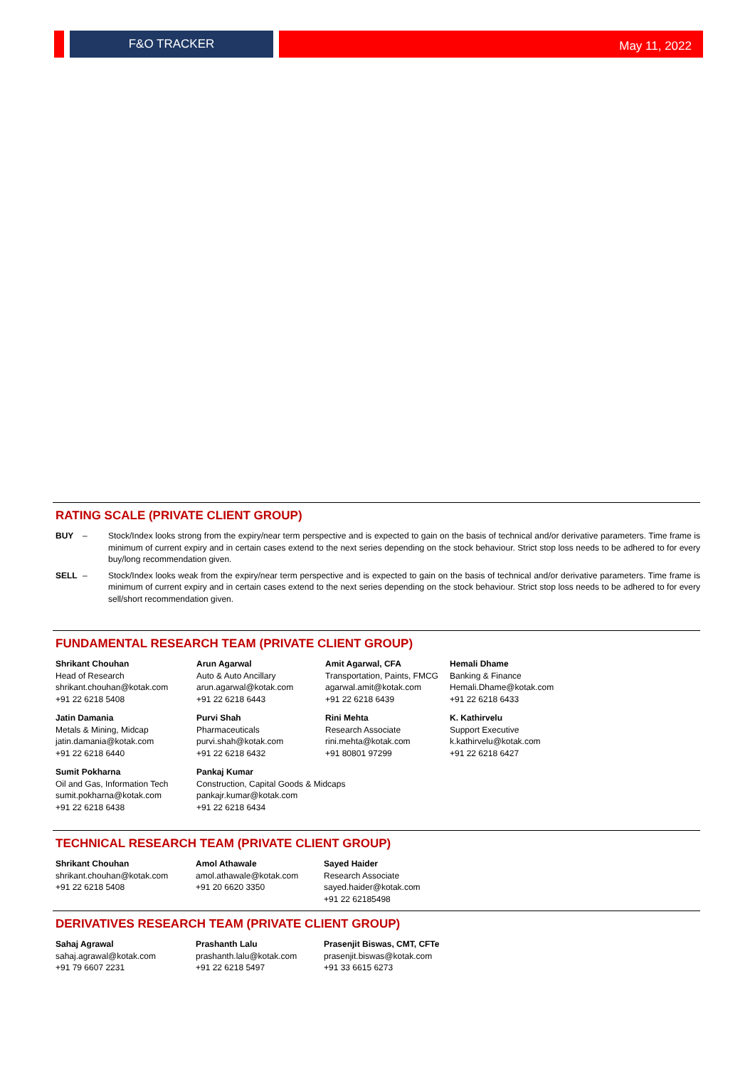F&O TRACKER May 11, 2022
RATING SCALE (PRIVATE CLIENT GROUP)
BUY – Stock/Index looks strong from the expiry/near term perspective and is expected to gain on the basis of technical and/or derivative parameters. Time frame is minimum of current expiry and in certain cases extend to the next series depending on the stock behaviour. Strict stop loss needs to be adhered to for every buy/long recommendation given.
SELL – Stock/Index looks weak from the expiry/near term perspective and is expected to gain on the basis of technical and/or derivative parameters. Time frame is minimum of current expiry and in certain cases extend to the next series depending on the stock behaviour. Strict stop loss needs to be adhered to for every sell/short recommendation given.
FUNDAMENTAL RESEARCH TEAM (PRIVATE CLIENT GROUP)
| Shrikant Chouhan Head of Research shrikant.chouhan@kotak.com +91 22 6218 5408 | Arun Agarwal Auto & Auto Ancillary arun.agarwal@kotak.com +91 22 6218 6443 | Amit Agarwal, CFA Transportation, Paints, FMCG agarwal.amit@kotak.com +91 22 6218 6439 | Hemali Dhame Banking & Finance Hemali.Dhame@kotak.com +91 22 6218 6433 |
| Jatin Damania Metals & Mining, Midcap jatin.damania@kotak.com +91 22 6218 6440 | Purvi Shah Pharmaceuticals purvi.shah@kotak.com +91 22 6218 6432 | Rini Mehta Research Associate rini.mehta@kotak.com +91 80801 97299 | K. Kathirvelu Support Executive k.kathirvelu@kotak.com +91 22 6218 6427 |
| Sumit Pokharna Oil and Gas, Information Tech sumit.pokharna@kotak.com +91 22 6218 6438 | Pankaj Kumar Construction, Capital Goods & Midcaps pankajr.kumar@kotak.com +91 22 6218 6434 | | |
TECHNICAL RESEARCH TEAM (PRIVATE CLIENT GROUP)
| Shrikant Chouhan shrikant.chouhan@kotak.com +91 22 6218 5408 | Amol Athawale amol.athawale@kotak.com +91 20 6620 3350 | Sayed Haider Research Associate sayed.haider@kotak.com +91 22 62185498 |
DERIVATIVES RESEARCH TEAM (PRIVATE CLIENT GROUP)
| Sahaj Agrawal sahaj.agrawal@kotak.com +91 79 6607 2231 | Prashanth Lalu prashanth.lalu@kotak.com +91 22 6218 5497 | Prasenjit Biswas, CMT, CFTe prasenjit.biswas@kotak.com +91 33 6615 6273 |